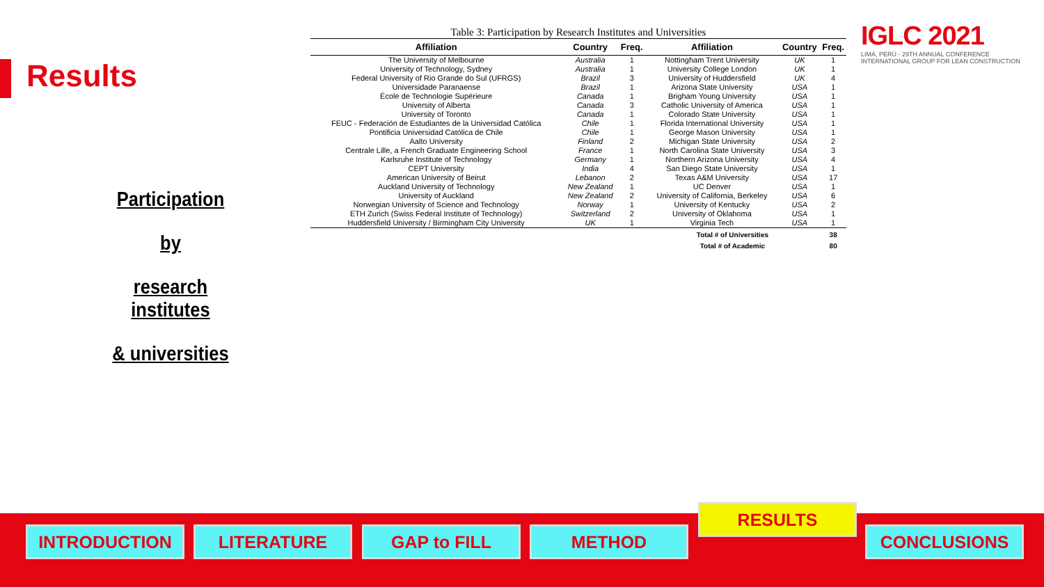Results
Participation
by
research institutes
& universities
IGLC 2021
LIMA, PERÚ - 29TH ANNUAL CONFERENCE
INTERNATIONAL GROUP FOR LEAN CONSTRUCTION
Table 3: Participation by Research Institutes and Universities
| Affiliation | Country | Freq. | Affiliation | Country | Freq. |
| --- | --- | --- | --- | --- | --- |
| The University of Melbourne | Australia | 1 | Nottingham Trent University | UK | 1 |
| University of Technology, Sydney | Australia | 1 | University College London | UK | 1 |
| Federal University of Rio Grande do Sul (UFRGS) | Brazil | 3 | University of Huddersfield | UK | 4 |
| Universidade Paranaense | Brazil | 1 | Arizona State University | USA | 1 |
| École de Technologie Supérieure | Canada | 1 | Brigham Young University | USA | 1 |
| University of Alberta | Canada | 3 | Catholic University of America | USA | 1 |
| University of Toronto | Canada | 1 | Colorado State University | USA | 1 |
| FEUC - Federación de Estudiantes de la Universidad Católica | Chile | 1 | Florida International University | USA | 1 |
| Pontificia Universidad Católica de Chile | Chile | 1 | George Mason University | USA | 1 |
| Aalto University | Finland | 2 | Michigan State University | USA | 2 |
| Centrale Lille, a French Graduate Engineering School | France | 1 | North Carolina State University | USA | 3 |
| Karlsruhe Institute of Technology | Germany | 1 | Northern Arizona University | USA | 4 |
| CEPT University | India | 4 | San Diego State University | USA | 1 |
| American University of Beirut | Lebanon | 2 | Texas A&M University | USA | 17 |
| Auckland University of Technology | New Zealand | 1 | UC Denver | USA | 1 |
| University of Auckland | New Zealand | 2 | University of California, Berkeley | USA | 6 |
| Norwegian University of Science and Technology | Norway | 1 | University of Kentucky | USA | 2 |
| ETH Zurich (Swiss Federal Institute of Technology) | Switzerland | 2 | University of Oklahoma | USA | 1 |
| Huddersfield University / Birmingham City University | UK | 1 | Virginia Tech | USA | 1 |
| | | | Total # of Universities | | 38 |
| | | | Total # of Academic | | 80 |
INTRODUCTION LITERATURE GAP to FILL METHOD
RESULTS
CONCLUSIONS